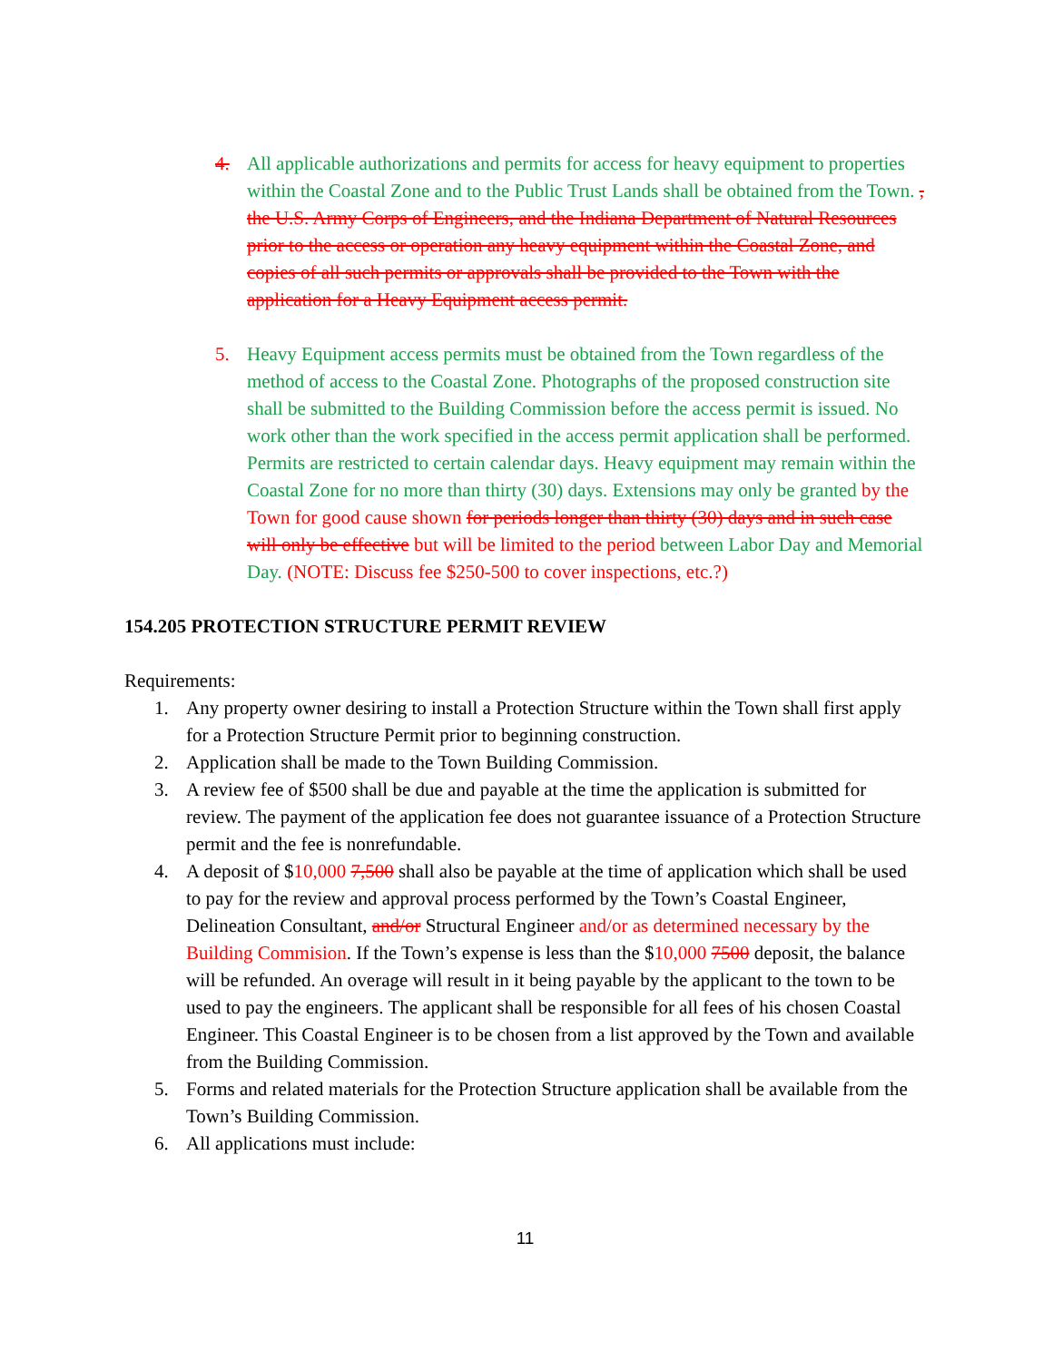4. All applicable authorizations and permits for access for heavy equipment to properties within the Coastal Zone and to the Public Trust Lands shall be obtained from the Town. , the U.S. Army Corps of Engineers, and the Indiana Department of Natural Resources prior to the access or operation any heavy equipment within the Coastal Zone, and copies of all such permits or approvals shall be provided to the Town with the application for a Heavy Equipment access permit.
5. Heavy Equipment access permits must be obtained from the Town regardless of the method of access to the Coastal Zone. Photographs of the proposed construction site shall be submitted to the Building Commission before the access permit is issued. No work other than the work specified in the access permit application shall be performed. Permits are restricted to certain calendar days. Heavy equipment may remain within the Coastal Zone for no more than thirty (30) days. Extensions may only be granted by the Town for good cause shown for periods longer than thirty (30) days and in such case will only be effective but will be limited to the period between Labor Day and Memorial Day. (NOTE: Discuss fee $250-500 to cover inspections, etc.?)
154.205 PROTECTION STRUCTURE PERMIT REVIEW
Requirements:
1. Any property owner desiring to install a Protection Structure within the Town shall first apply for a Protection Structure Permit prior to beginning construction.
2. Application shall be made to the Town Building Commission.
3. A review fee of $500 shall be due and payable at the time the application is submitted for review. The payment of the application fee does not guarantee issuance of a Protection Structure permit and the fee is nonrefundable.
4. A deposit of $10,000 7,500 shall also be payable at the time of application which shall be used to pay for the review and approval process performed by the Town’s Coastal Engineer, Delineation Consultant, and/or Structural Engineer and/or as determined necessary by the Building Commision. If the Town’s expense is less than the $10,000 7500 deposit, the balance will be refunded. An overage will result in it being payable by the applicant to the town to be used to pay the engineers. The applicant shall be responsible for all fees of his chosen Coastal Engineer. This Coastal Engineer is to be chosen from a list approved by the Town and available from the Building Commission.
5. Forms and related materials for the Protection Structure application shall be available from the Town’s Building Commission.
6. All applications must include:
11